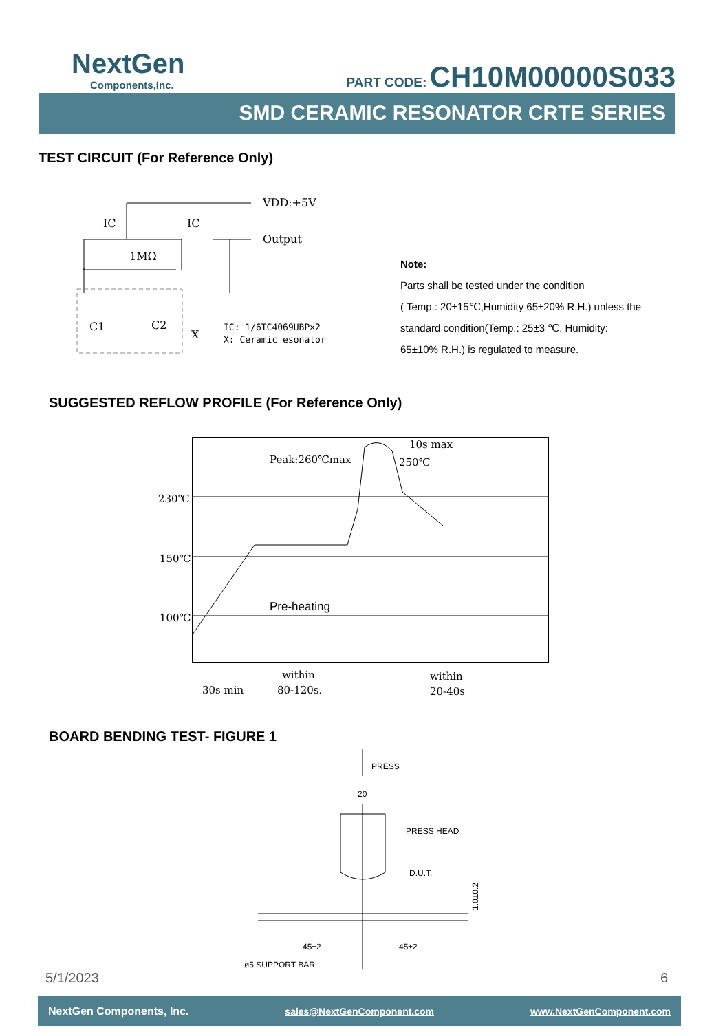NextGen
Components,Inc.
PART CODE: CH10M00000S033
SMD CERAMIC RESONATOR CRTE SERIES
TEST CIRCUIT (For Reference Only)
IC
IC
VDD:+5V
Output
1MΩ
C1
C2
X
IC: 1/6TC4069UBP×2
X: Ceramic esonator
Note:
Parts shall be tested under the condition
( Temp.: 20±15℃,Humidity 65±20% R.H.) unless the
standard condition(Temp.: 25±3 ℃, Humidity:
65±10% R.H.) is regulated to measure.
SUGGESTED REFLOW PROFILE (For Reference Only)
230℃
150℃
100℃
Peak:260℃max
10s max
250℃
Pre-heating
30s min
within
80-120s.
within
20-40s
BOARD BENDING TEST- FIGURE 1
PRESS
20
PRESS HEAD
D.U.T.
45±2
45±2
ø5 SUPPORT BAR
1.0±0.2
5/1/2023 6
NextGen Components, Inc. sales@NextGenComponent.com www.NextGenComponent.com